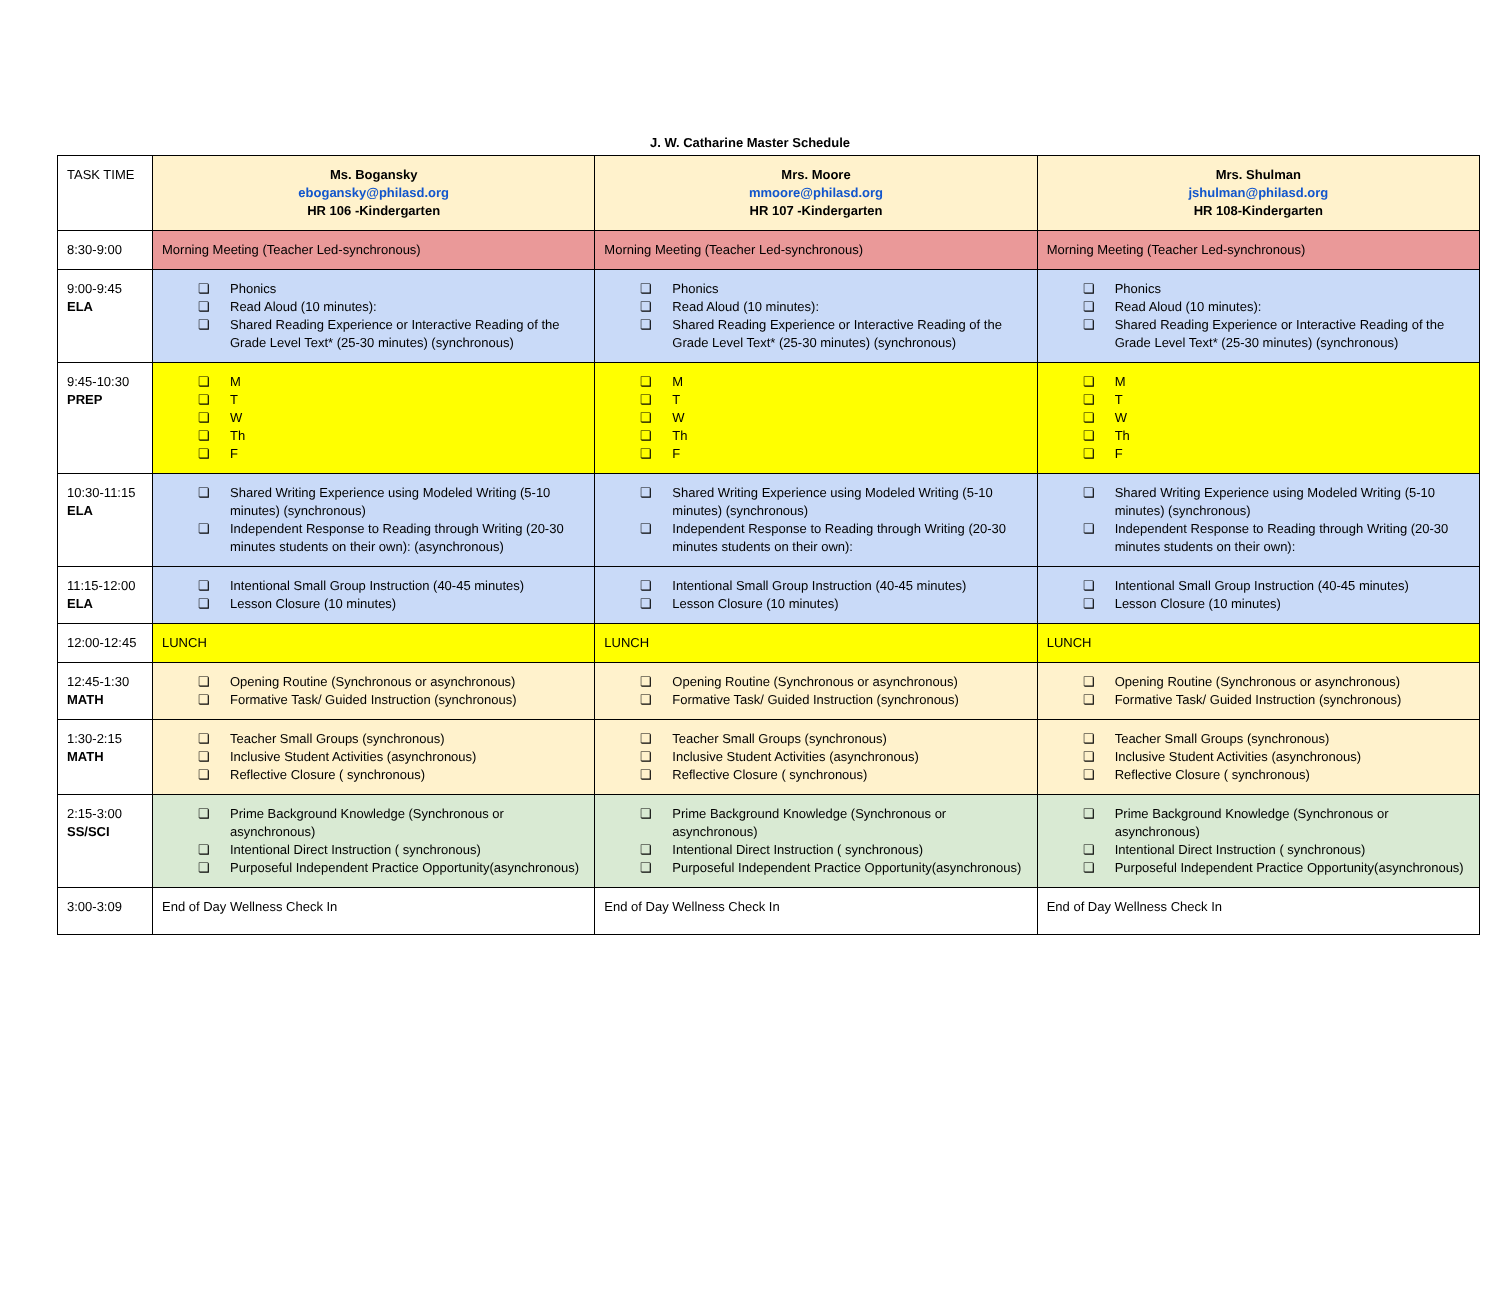J. W. Catharine Master Schedule
| TASK TIME | Ms. Bogansky ebogansky@philasd.org HR 106 -Kindergarten | Mrs. Moore mmoore@philasd.org HR 107 -Kindergarten | Mrs. Shulman jshulman@philasd.org HR 108-Kindergarten |
| 8:30-9:00 | Morning Meeting (Teacher Led-synchronous) | Morning Meeting (Teacher Led-synchronous) | Morning Meeting (Teacher Led-synchronous) |
| 9:00-9:45 ELA | ❏ Phonics ❏ Read Aloud (10 minutes): ❏ Shared Reading Experience or Interactive Reading of the Grade Level Text* (25-30 minutes) (synchronous) | ❏ Phonics ❏ Read Aloud (10 minutes): ❏ Shared Reading Experience or Interactive Reading of the Grade Level Text* (25-30 minutes) (synchronous) | ❏ Phonics ❏ Read Aloud (10 minutes): ❏ Shared Reading Experience or Interactive Reading of the Grade Level Text* (25-30 minutes) (synchronous) |
| 9:45-10:30 PREP | ❏ M ❏ T ❏ W ❏ Th ❏ F | ❏ M ❏ T ❏ W ❏ Th ❏ F | ❏ M ❏ T ❏ W ❏ Th ❏ F |
| 10:30-11:15 ELA | ❏ Shared Writing Experience using Modeled Writing (5-10 minutes) (synchronous) ❏ Independent Response to Reading through Writing (20-30 minutes students on their own): (asynchronous) | ❏ Shared Writing Experience using Modeled Writing (5-10 minutes) (synchronous) ❏ Independent Response to Reading through Writing (20-30 minutes students on their own): | ❏ Shared Writing Experience using Modeled Writing (5-10 minutes) (synchronous) ❏ Independent Response to Reading through Writing (20-30 minutes students on their own): |
| 11:15-12:00 ELA | ❏ Intentional Small Group Instruction (40-45 minutes) ❏ Lesson Closure (10 minutes) | ❏ Intentional Small Group Instruction (40-45 minutes) ❏ Lesson Closure (10 minutes) | ❏ Intentional Small Group Instruction (40-45 minutes) ❏ Lesson Closure (10 minutes) |
| 12:00-12:45 | LUNCH | LUNCH | LUNCH |
| 12:45-1:30 MATH | ❏ Opening Routine (Synchronous or asynchronous) ❏ Formative Task/ Guided Instruction (synchronous) | ❏ Opening Routine (Synchronous or asynchronous) ❏ Formative Task/ Guided Instruction (synchronous) | ❏ Opening Routine (Synchronous or asynchronous) ❏ Formative Task/ Guided Instruction (synchronous) |
| 1:30-2:15 MATH | ❏ Teacher Small Groups (synchronous) ❏ Inclusive Student Activities (asynchronous) ❏ Reflective Closure ( synchronous) | ❏ Teacher Small Groups (synchronous) ❏ Inclusive Student Activities (asynchronous) ❏ Reflective Closure ( synchronous) | ❏ Teacher Small Groups (synchronous) ❏ Inclusive Student Activities (asynchronous) ❏ Reflective Closure ( synchronous) |
| 2:15-3:00 SS/SCI | ❏ Prime Background Knowledge (Synchronous or asynchronous) ❏ Intentional Direct Instruction ( synchronous) ❏ Purposeful Independent Practice Opportunity(asynchronous) | ❏ Prime Background Knowledge (Synchronous or asynchronous) ❏ Intentional Direct Instruction ( synchronous) ❏ Purposeful Independent Practice Opportunity(asynchronous) | ❏ Prime Background Knowledge (Synchronous or asynchronous) ❏ Intentional Direct Instruction ( synchronous) ❏ Purposeful Independent Practice Opportunity(asynchronous) |
| 3:00-3:09 | End of Day Wellness Check In | End of Day Wellness Check In | End of Day Wellness Check In |